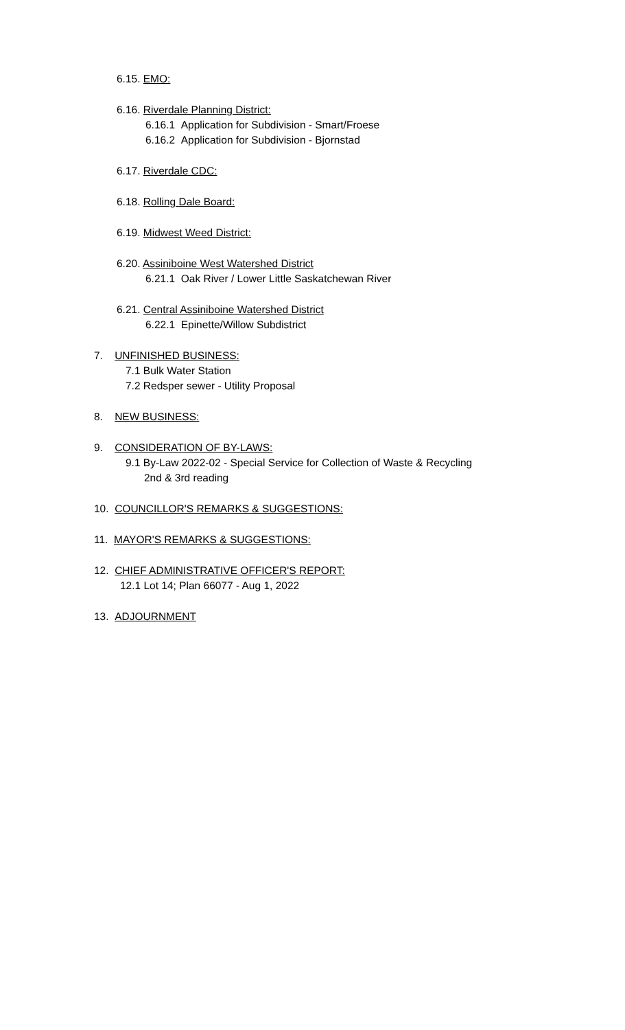6.15. EMO:
6.16. Riverdale Planning District:
6.16.1 Application for Subdivision - Smart/Froese
6.16.2 Application for Subdivision - Bjornstad
6.17. Riverdale CDC:
6.18. Rolling Dale Board:
6.19. Midwest Weed District:
6.20. Assiniboine West Watershed District
6.21.1 Oak River / Lower Little Saskatchewan River
6.21. Central Assiniboine Watershed District
6.22.1 Epinette/Willow Subdistrict
7. UNFINISHED BUSINESS:
7.1 Bulk Water Station
7.2 Redsper sewer - Utility Proposal
8. NEW BUSINESS:
9. CONSIDERATION OF BY-LAWS:
9.1 By-Law 2022-02 - Special Service for Collection of Waste & Recycling
2nd & 3rd reading
10. COUNCILLOR'S REMARKS & SUGGESTIONS:
11. MAYOR'S REMARKS & SUGGESTIONS:
12. CHIEF ADMINISTRATIVE OFFICER'S REPORT:
12.1 Lot 14; Plan 66077 - Aug 1, 2022
13. ADJOURNMENT